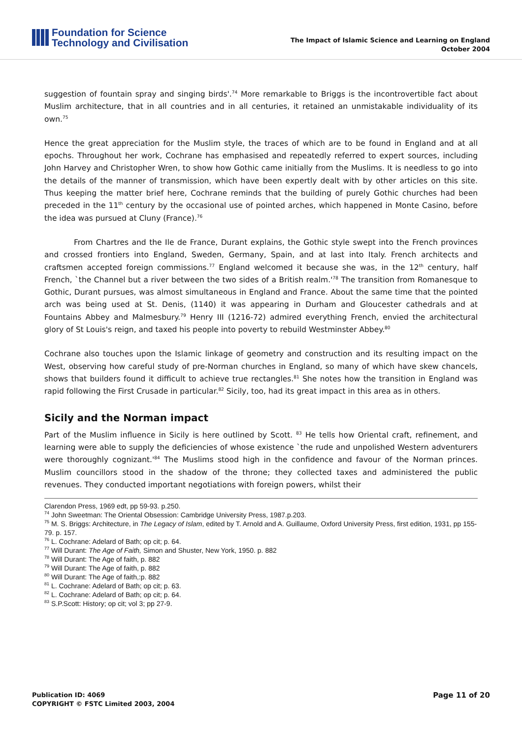Foundation for Science
Technology and Civilisation
The Impact of Islamic Science and Learning on England
October 2004
suggestion of fountain spray and singing birds'.<sup>74</sup> More remarkable to Briggs is the incontrovertible fact about Muslim architecture, that in all countries and in all centuries, it retained an unmistakable individuality of its own.<sup>75</sup>
Hence the great appreciation for the Muslim style, the traces of which are to be found in England and at all epochs. Throughout her work, Cochrane has emphasised and repeatedly referred to expert sources, including John Harvey and Christopher Wren, to show how Gothic came initially from the Muslims. It is needless to go into the details of the manner of transmission, which have been expertly dealt with by other articles on this site. Thus keeping the matter brief here, Cochrane reminds that the building of purely Gothic churches had been preceded in the 11<sup>th</sup> century by the occasional use of pointed arches, which happened in Monte Casino, before the idea was pursued at Cluny (France).<sup>76</sup>
From Chartres and the Ile de France, Durant explains, the Gothic style swept into the French provinces and crossed frontiers into England, Sweden, Germany, Spain, and at last into Italy. French architects and craftsmen accepted foreign commissions.<sup>77</sup> England welcomed it because she was, in the 12<sup>th</sup> century, half French, `the Channel but a river between the two sides of a British realm.'<sup>78</sup> The transition from Romanesque to Gothic, Durant pursues, was almost simultaneous in England and France. About the same time that the pointed arch was being used at St. Denis, (1140) it was appearing in Durham and Gloucester cathedrals and at Fountains Abbey and Malmesbury.<sup>79</sup> Henry III (1216-72) admired everything French, envied the architectural glory of St Louis's reign, and taxed his people into poverty to rebuild Westminster Abbey.<sup>80</sup>
Cochrane also touches upon the Islamic linkage of geometry and construction and its resulting impact on the West, observing how careful study of pre-Norman churches in England, so many of which have skew chancels, shows that builders found it difficult to achieve true rectangles.<sup>81</sup> She notes how the transition in England was rapid following the First Crusade in particular.<sup>82</sup> Sicily, too, had its great impact in this area as in others.
Sicily and the Norman impact
Part of the Muslim influence in Sicily is here outlined by Scott. <sup>83</sup> He tells how Oriental craft, refinement, and learning were able to supply the deficiencies of whose existence `the rude and unpolished Western adventurers were thoroughly cognizant.'<sup>84</sup> The Muslims stood high in the confidence and favour of the Norman princes. Muslim councillors stood in the shadow of the throne; they collected taxes and administered the public revenues. They conducted important negotiations with foreign powers, whilst their
Clarendon Press, 1969 edt, pp 59-93. p.250.
<sup>74</sup> John Sweetman: The Oriental Obsession: Cambridge University Press, 1987.p.203.
<sup>75</sup> M. S. Briggs: Architecture, in The Legacy of Islam, edited by T. Arnold and A. Guillaume, Oxford University Press, first edition, 1931, pp 155-79. p. 157.
<sup>76</sup> L. Cochrane: Adelard of Bath; op cit; p. 64.
<sup>77</sup> Will Durant: The Age of Faith, Simon and Shuster, New York, 1950. p. 882
<sup>78</sup> Will Durant: The Age of faith, p. 882
<sup>79</sup> Will Durant: The Age of faith, p. 882
<sup>80</sup> Will Durant: The Age of faith,:p. 882
<sup>81</sup> L. Cochrane: Adelard of Bath; op cit; p. 63.
<sup>82</sup> L. Cochrane: Adelard of Bath; op cit; p. 64.
<sup>83</sup> S.P.Scott: History; op cit; vol 3; pp 27-9.
Publication ID: 4069
COPYRIGHT © FSTC Limited 2003, 2004
Page 11 of 20